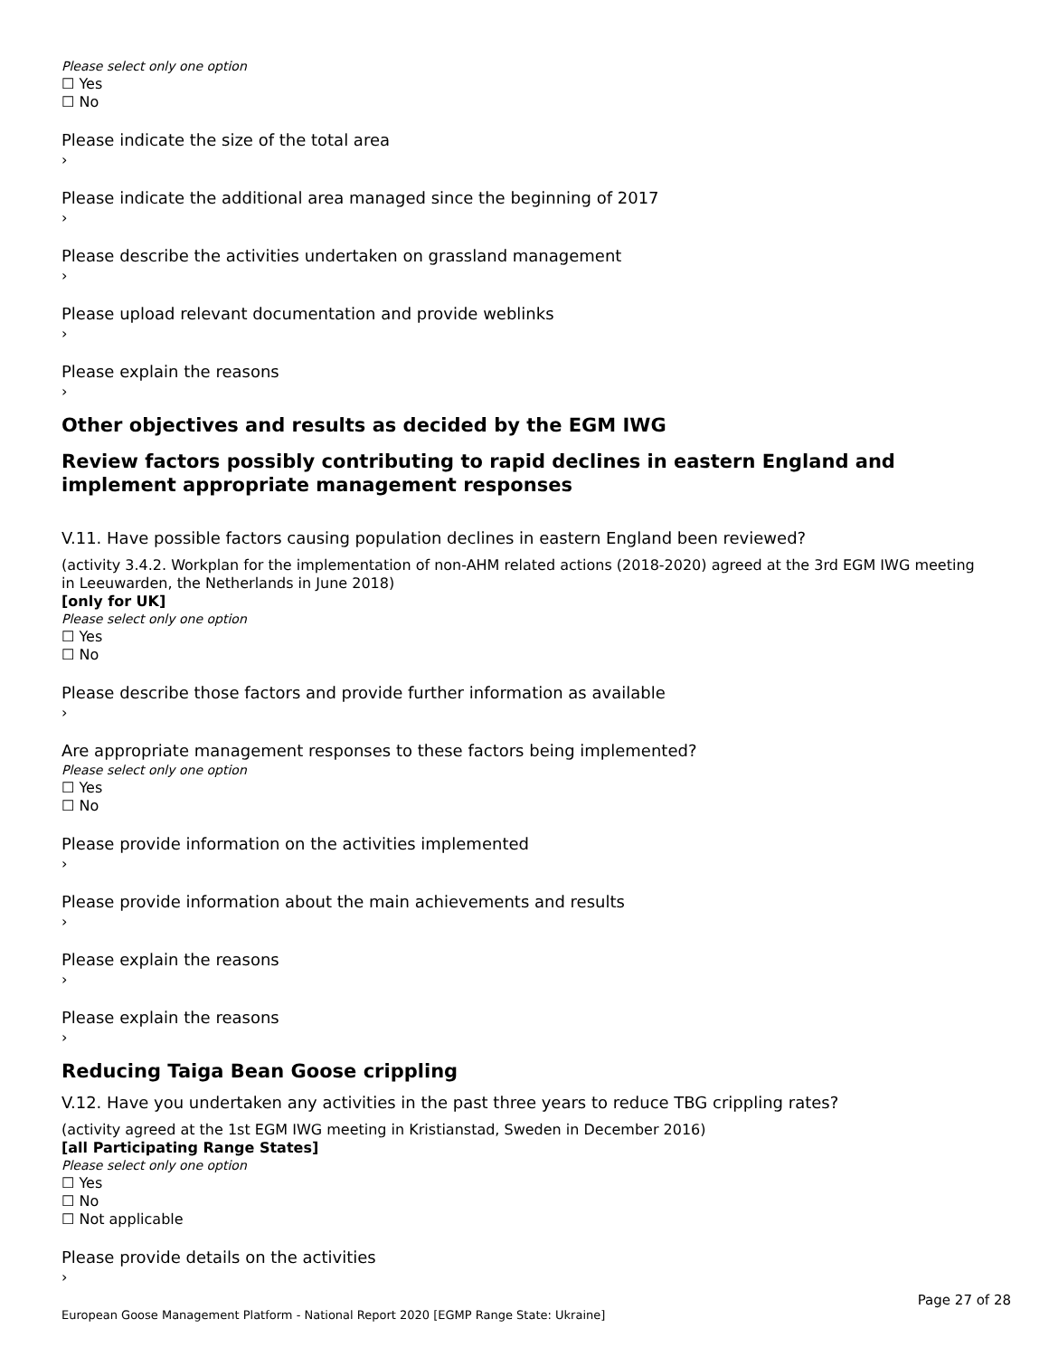Please select only one option
☐ Yes
☐ No
Please indicate the size of the total area
›
Please indicate the additional area managed since the beginning of 2017
›
Please describe the activities undertaken on grassland management
›
Please upload relevant documentation and provide weblinks
›
Please explain the reasons
›
Other objectives and results as decided by the EGM IWG
Review factors possibly contributing to rapid declines in eastern England and implement appropriate management responses
V.11. Have possible factors causing population declines in eastern England been reviewed?
(activity 3.4.2. Workplan for the implementation of non-AHM related actions (2018-2020) agreed at the 3rd EGM IWG meeting in Leeuwarden, the Netherlands in June 2018)
[only for UK]
Please select only one option
☐ Yes
☐ No
Please describe those factors and provide further information as available
›
Are appropriate management responses to these factors being implemented?
Please select only one option
☐ Yes
☐ No
Please provide information on the activities implemented
›
Please provide information about the main achievements and results
›
Please explain the reasons
›
Please explain the reasons
›
Reducing Taiga Bean Goose crippling
V.12. Have you undertaken any activities in the past three years to reduce TBG crippling rates?
(activity agreed at the 1st EGM IWG meeting in Kristianstad, Sweden in December 2016)
[all Participating Range States]
Please select only one option
☐ Yes
☐ No
☐ Not applicable
Please provide details on the activities
›
Page 27 of 28
European Goose Management Platform - National Report 2020 [EGMP Range State: Ukraine]